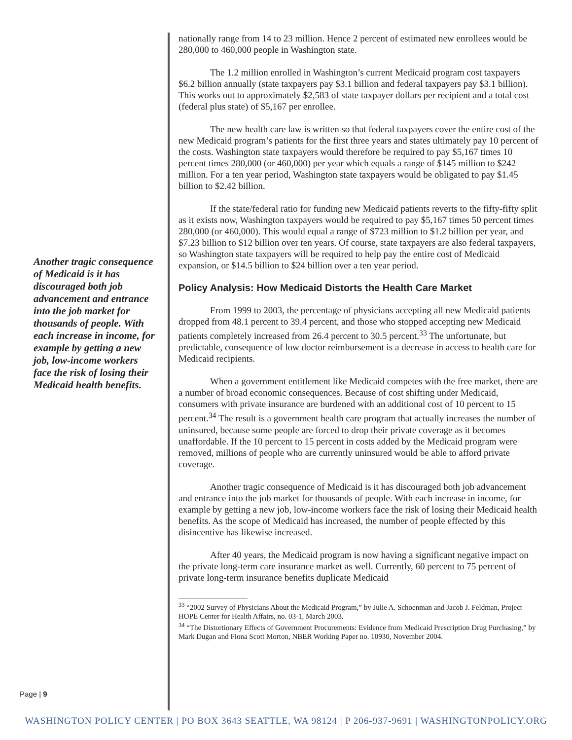Another tragic consequence of Medicaid is it has discouraged both job advancement and entrance into the job market for thousands of people. With each increase in income, for example by getting a new job, low-income workers face the risk of losing their Medicaid health benefits.
Page | 9
nationally range from 14 to 23 million. Hence 2 percent of estimated new enrollees would be 280,000 to 460,000 people in Washington state.
The 1.2 million enrolled in Washington’s current Medicaid program cost taxpayers $6.2 billion annually (state taxpayers pay $3.1 billion and federal taxpayers pay $3.1 billion). This works out to approximately $2,583 of state taxpayer dollars per recipient and a total cost (federal plus state) of $5,167 per enrollee.
The new health care law is written so that federal taxpayers cover the entire cost of the new Medicaid program’s patients for the first three years and states ultimately pay 10 percent of the costs. Washington state taxpayers would therefore be required to pay $5,167 times 10 percent times 280,000 (or 460,000) per year which equals a range of $145 million to $242 million. For a ten year period, Washington state taxpayers would be obligated to pay $1.45 billion to $2.42 billion.
If the state/federal ratio for funding new Medicaid patients reverts to the fifty-fifty split as it exists now, Washington taxpayers would be required to pay $5,167 times 50 percent times 280,000 (or 460,000). This would equal a range of $723 million to $1.2 billion per year, and $7.23 billion to $12 billion over ten years. Of course, state taxpayers are also federal taxpayers, so Washington state taxpayers will be required to help pay the entire cost of Medicaid expansion, or $14.5 billion to $24 billion over a ten year period.
Policy Analysis: How Medicaid Distorts the Health Care Market
From 1999 to 2003, the percentage of physicians accepting all new Medicaid patients dropped from 48.1 percent to 39.4 percent, and those who stopped accepting new Medicaid patients completely increased from 26.4 percent to 30.5 percent.<sup>33</sup> The unfortunate, but predictable, consequence of low doctor reimbursement is a decrease in access to health care for Medicaid recipients.
When a government entitlement like Medicaid competes with the free market, there are a number of broad economic consequences. Because of cost shifting under Medicaid, consumers with private insurance are burdened with an additional cost of 10 percent to 15 percent.<sup>34</sup> The result is a government health care program that actually increases the number of uninsured, because some people are forced to drop their private coverage as it becomes unaffordable. If the 10 percent to 15 percent in costs added by the Medicaid program were removed, millions of people who are currently uninsured would be able to afford private coverage.
Another tragic consequence of Medicaid is it has discouraged both job advancement and entrance into the job market for thousands of people. With each increase in income, for example by getting a new job, low-income workers face the risk of losing their Medicaid health benefits. As the scope of Medicaid has increased, the number of people effected by this disincentive has likewise increased.
After 40 years, the Medicaid program is now having a significant negative impact on the private long-term care insurance market as well. Currently, 60 percent to 75 percent of private long-term insurance benefits duplicate Medicaid
<sup>33</sup> “2002 Survey of Physicians About the Medicaid Program,” by Julie A. Schoenman and Jacob J. Feldman, Project HOPE Center for Health Affairs, no. 03-1, March 2003.
<sup>34</sup> “The Distortionary Effects of Government Procurements: Evidence from Medicaid Prescription Drug Purchasing,” by Mark Dugan and Fiona Scott Morton, NBER Working Paper no. 10930, November 2004.
WASHINGTON POLICY CENTER | PO BOX 3643 SEATTLE, WA 98124 | P 206-937-9691 | WASHINGTONPOLICY.ORG